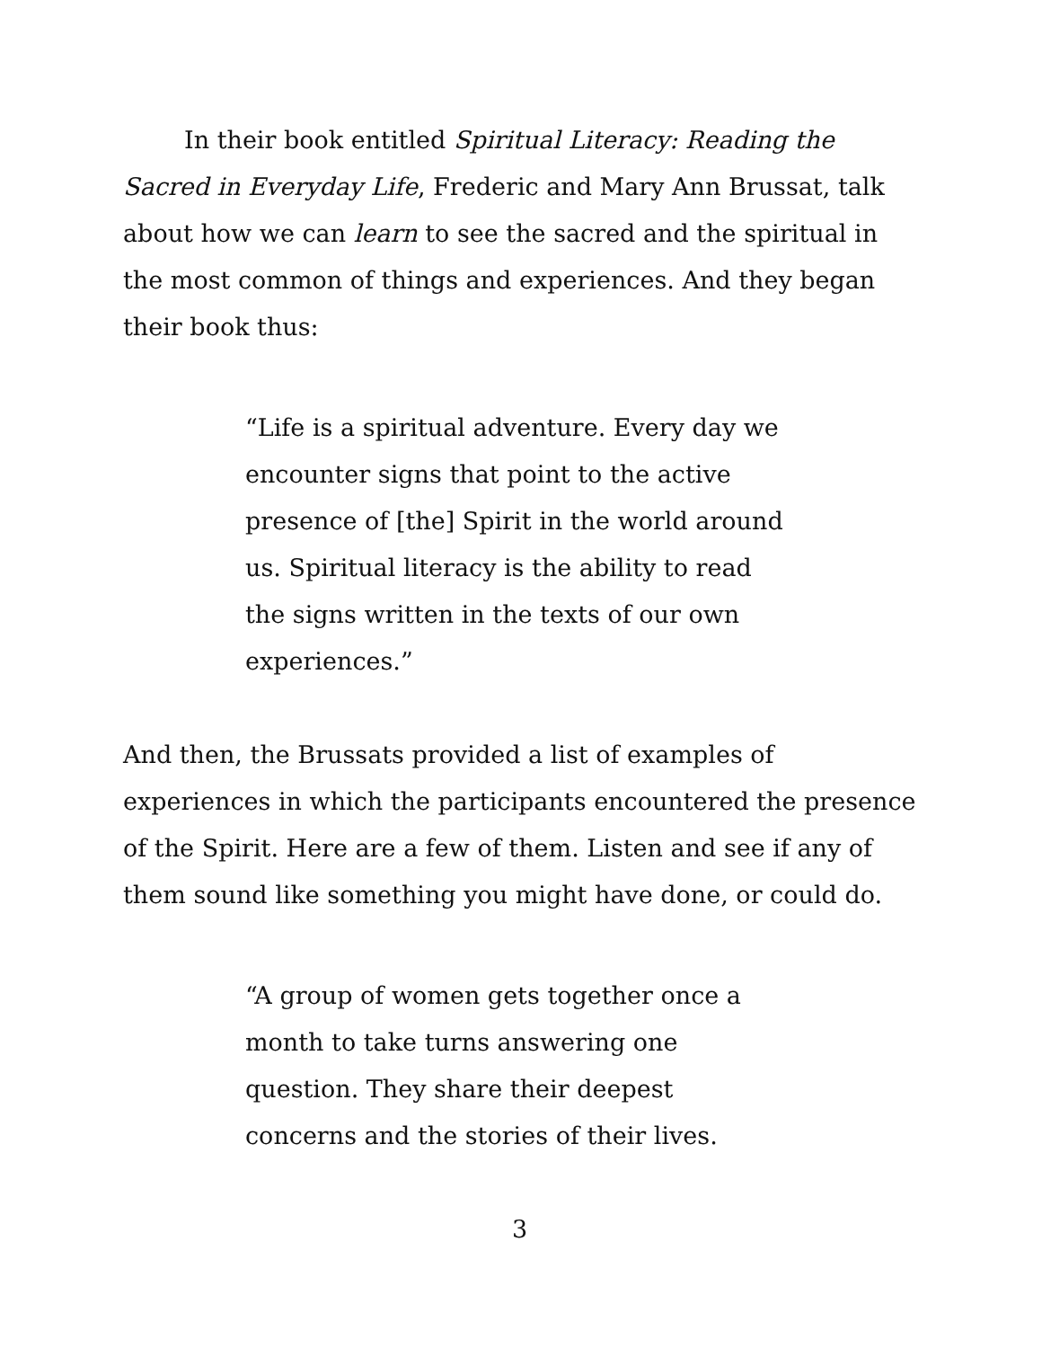In their book entitled Spiritual Literacy: Reading the Sacred in Everyday Life, Frederic and Mary Ann Brussat, talk about how we can learn to see the sacred and the spiritual in the most common of things and experiences. And they began their book thus:
“Life is a spiritual adventure. Every day we encounter signs that point to the active presence of [the] Spirit in the world around us. Spiritual literacy is the ability to read the signs written in the texts of our own experiences.”
And then, the Brussats provided a list of examples of experiences in which the participants encountered the presence of the Spirit. Here are a few of them. Listen and see if any of them sound like something you might have done, or could do.
“A group of women gets together once a month to take turns answering one question. They share their deepest concerns and the stories of their lives.
3